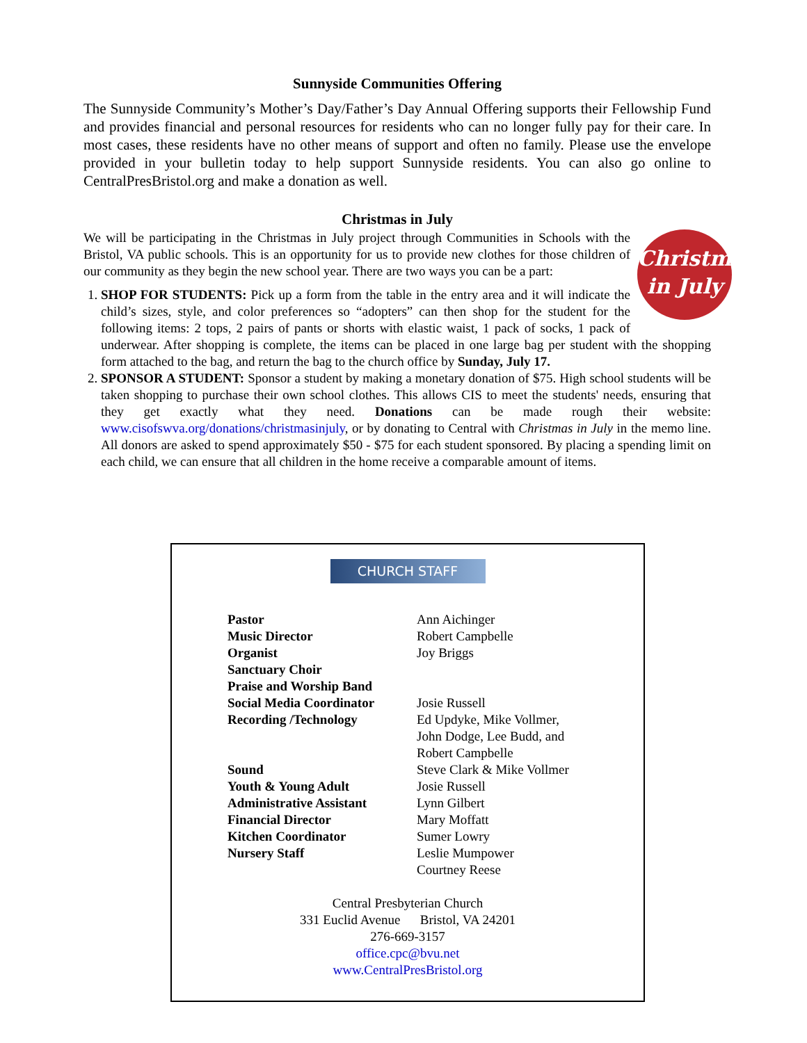Sunnyside Communities Offering
The Sunnyside Community’s Mother’s Day/Father’s Day Annual Offering supports their Fellowship Fund and provides financial and personal resources for residents who can no longer fully pay for their care. In most cases, these residents have no other means of support and often no family. Please use the envelope provided in your bulletin today to help support Sunnyside residents. You can also go online to CentralPresBristol.org and make a donation as well.
Christmas in July
Christmas
in July
We will be participating in the Christmas in July project through Communities in Schools with the Bristol, VA public schools. This is an opportunity for us to provide new clothes for those children of our community as they begin the new school year. There are two ways you can be a part:
1. SHOP FOR STUDENTS: Pick up a form from the table in the entry area and it will indicate the child’s sizes, style, and color preferences so “adopters” can then shop for the student for the following items: 2 tops, 2 pairs of pants or shorts with elastic waist, 1 pack of socks, 1 pack of underwear. After shopping is complete, the items can be placed in one large bag per student with the shopping form attached to the bag, and return the bag to the church office by Sunday, July 17.
2. SPONSOR A STUDENT: Sponsor a student by making a monetary donation of $75. High school students will be taken shopping to purchase their own school clothes. This allows CIS to meet the students' needs, ensuring that they get exactly what they need. Donations can be made rough their website: www.cisofswva.org/donations/christmasinjuly, or by donating to Central with Christmas in July in the memo line. All donors are asked to spend approximately $50 - $75 for each student sponsored. By placing a spending limit on each child, we can ensure that all children in the home receive a comparable amount of items.
CHURCH STAFF
| Pastor | Ann Aichinger |
| Music Director | Robert Campbelle |
| Organist | Joy Briggs |
| Sanctuary Choir | |
| Praise and Worship Band | |
| Social Media Coordinator | Josie Russell |
| Recording /Technology | Ed Updyke, Mike Vollmer, John Dodge, Lee Budd, and Robert Campbelle |
| Sound | Steve Clark & Mike Vollmer |
| Youth & Young Adult | Josie Russell |
| Administrative Assistant | Lynn Gilbert |
| Financial Director | Mary Moffatt |
| Kitchen Coordinator | Sumer Lowry |
| Nursery Staff | Leslie Mumpower Courtney Reese |
Central Presbyterian Church
331 Euclid Avenue Bristol, VA 24201
276-669-3157
office.cpc@bvu.net
www.CentralPresBristol.org